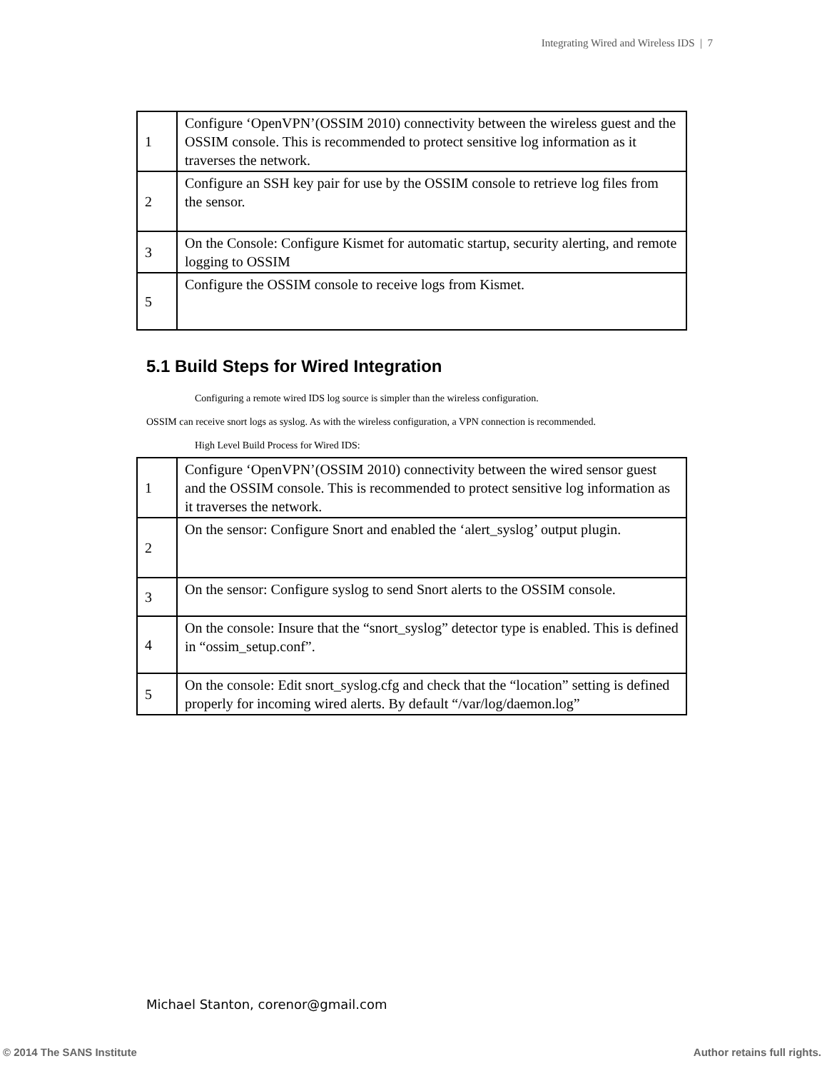Integrating Wired and Wireless IDS | 7
| 1 | Configure ‘OpenVPN’(OSSIM 2010) connectivity between the wireless guest and the OSSIM console. This is recommended to protect sensitive log information as it traverses the network. |
| 2 | Configure an SSH key pair for use by the OSSIM console to retrieve log files from the sensor. |
| 3 | On the Console: Configure Kismet for automatic startup, security alerting, and remote logging to OSSIM |
| 5 | Configure the OSSIM console to receive logs from Kismet. |
5.1 Build Steps for Wired Integration
Configuring a remote wired IDS log source is simpler than the wireless configuration.
OSSIM can receive snort logs as syslog. As with the wireless configuration, a VPN connection is recommended.
High Level Build Process for Wired IDS:
| 1 | Configure ‘OpenVPN’(OSSIM 2010) connectivity between the wired sensor guest and the OSSIM console. This is recommended to protect sensitive log information as it traverses the network. |
| 2 | On the sensor: Configure Snort and enabled the ‘alert_syslog’ output plugin. |
| 3 | On the sensor: Configure syslog to send Snort alerts to the OSSIM console. |
| 4 | On the console: Insure that the “snort_syslog” detector type is enabled. This is defined in “ossim_setup.conf”. |
| 5 | On the console: Edit snort_syslog.cfg and check that the “location” setting is defined properly for incoming wired alerts. By default “/var/log/daemon.log” |
Michael Stanton, corenor@gmail.com
© 2014 The SANS Institute Author retains full rights.